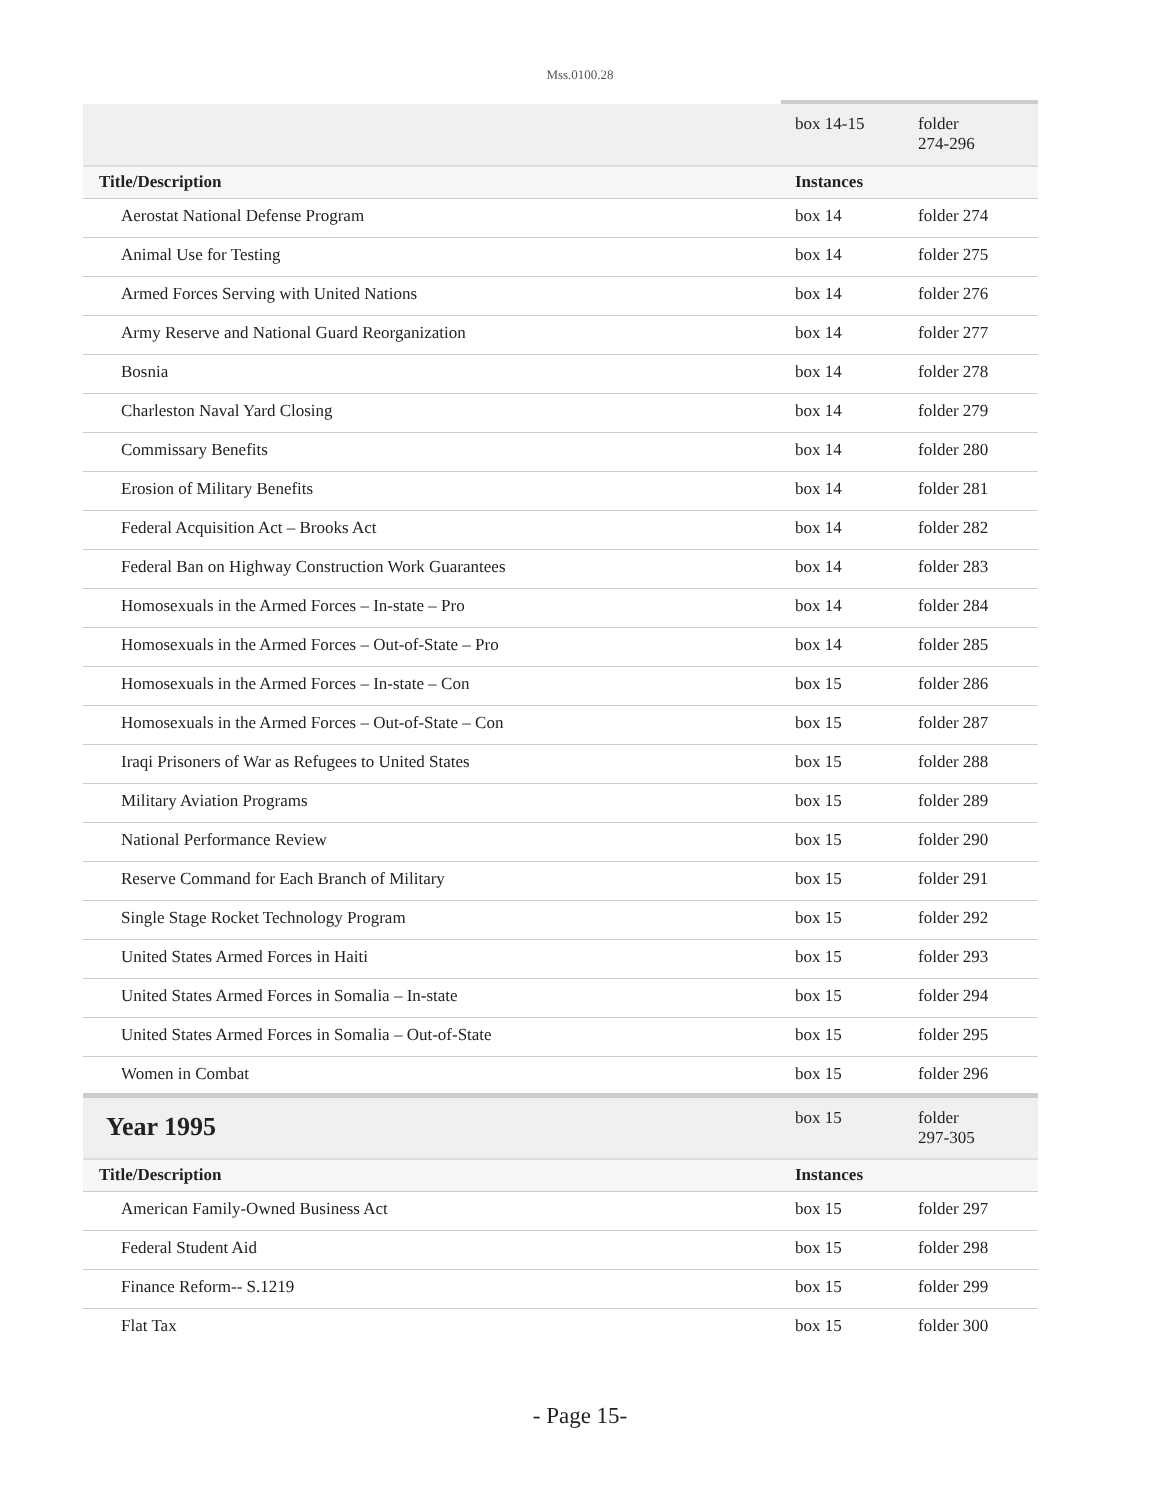Mss.0100.28
| | box 14-15 | folder 274-296 | |
| Title/Description | Instances | | |
| Aerostat National Defense Program | box 14 | folder 274 | |
| Animal Use for Testing | box 14 | folder 275 | |
| Armed Forces Serving with United Nations | box 14 | folder 276 | |
| Army Reserve and National Guard Reorganization | box 14 | folder 277 | |
| Bosnia | box 14 | folder 278 | |
| Charleston Naval Yard Closing | box 14 | folder 279 | |
| Commissary Benefits | box 14 | folder 280 | |
| Erosion of Military Benefits | box 14 | folder 281 | |
| Federal Acquisition Act – Brooks Act | box 14 | folder 282 | |
| Federal Ban on Highway Construction Work Guarantees | box 14 | folder 283 | |
| Homosexuals in the Armed Forces – In-state – Pro | box 14 | folder 284 | |
| Homosexuals in the Armed Forces – Out-of-State – Pro | box 14 | folder 285 | |
| Homosexuals in the Armed Forces – In-state – Con | box 15 | folder 286 | |
| Homosexuals in the Armed Forces – Out-of-State – Con | box 15 | folder 287 | |
| Iraqi Prisoners of War as Refugees to United States | box 15 | folder 288 | |
| Military Aviation Programs | box 15 | folder 289 | |
| National Performance Review | box 15 | folder 290 | |
| Reserve Command for Each Branch of Military | box 15 | folder 291 | |
| Single Stage Rocket Technology Program | box 15 | folder 292 | |
| United States Armed Forces in Haiti | box 15 | folder 293 | |
| United States Armed Forces in Somalia – In-state | box 15 | folder 294 | |
| United States Armed Forces in Somalia – Out-of-State | box 15 | folder 295 | |
| Women in Combat | box 15 | folder 296 | |
| Year 1995 | box 15 | folder 297-305 | |
| Title/Description | Instances | | |
| American Family-Owned Business Act | box 15 | folder 297 | |
| Federal Student Aid | box 15 | folder 298 | |
| Finance Reform-- S.1219 | box 15 | folder 299 | |
| Flat Tax | box 15 | folder 300 | |
- Page 15-